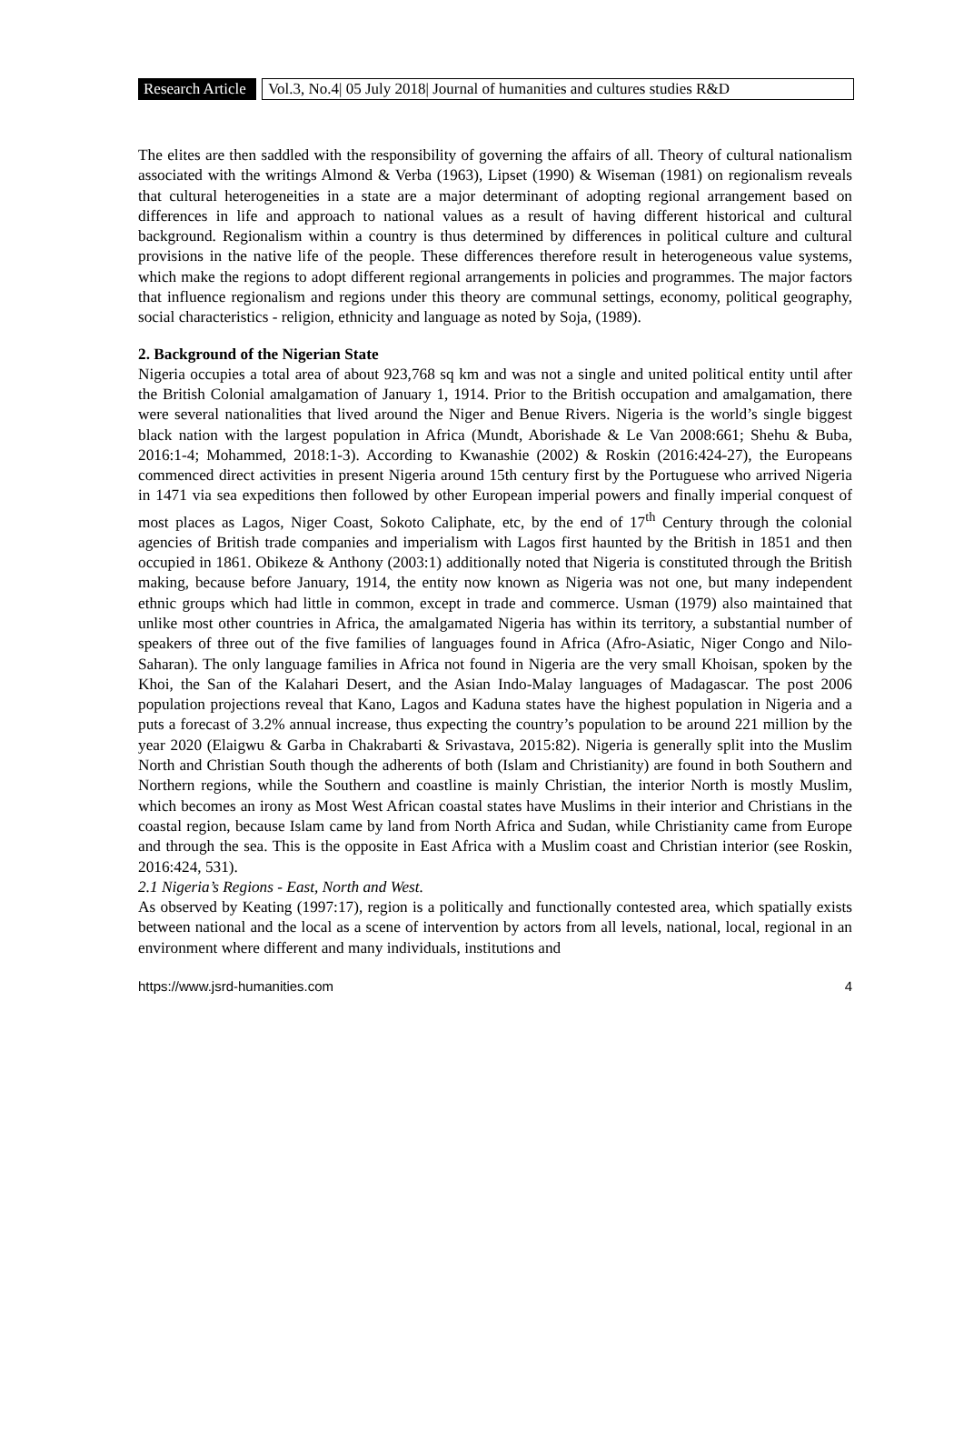Research Article
Vol.3, No.4| 05 July 2018| Journal of humanities and cultures studies R&D
The elites are then saddled with the responsibility of governing the affairs of all. Theory of cultural nationalism associated with the writings Almond & Verba (1963), Lipset (1990) & Wiseman (1981) on regionalism reveals that cultural heterogeneities in a state are a major determinant of adopting regional arrangement based on differences in life and approach to national values as a result of having different historical and cultural background. Regionalism within a country is thus determined by differences in political culture and cultural provisions in the native life of the people. These differences therefore result in heterogeneous value systems, which make the regions to adopt different regional arrangements in policies and programmes. The major factors that influence regionalism and regions under this theory are communal settings, economy, political geography, social characteristics - religion, ethnicity and language as noted by Soja, (1989).
2. Background of the Nigerian State
Nigeria occupies a total area of about 923,768 sq km and was not a single and united political entity until after the British Colonial amalgamation of January 1, 1914. Prior to the British occupation and amalgamation, there were several nationalities that lived around the Niger and Benue Rivers. Nigeria is the world’s single biggest black nation with the largest population in Africa (Mundt, Aborishade & Le Van 2008:661; Shehu & Buba, 2016:1-4; Mohammed, 2018:1-3). According to Kwanashie (2002) & Roskin (2016:424-27), the Europeans commenced direct activities in present Nigeria around 15th century first by the Portuguese who arrived Nigeria in 1471 via sea expeditions then followed by other European imperial powers and finally imperial conquest of most places as Lagos, Niger Coast, Sokoto Caliphate, etc, by the end of 17<sup>th</sup> Century through the colonial agencies of British trade companies and imperialism with Lagos first haunted by the British in 1851 and then occupied in 1861. Obikeze & Anthony (2003:1) additionally noted that Nigeria is constituted through the British making, because before January, 1914, the entity now known as Nigeria was not one, but many independent ethnic groups which had little in common, except in trade and commerce. Usman (1979) also maintained that unlike most other countries in Africa, the amalgamated Nigeria has within its territory, a substantial number of speakers of three out of the five families of languages found in Africa (Afro-Asiatic, Niger Congo and Nilo-Saharan). The only language families in Africa not found in Nigeria are the very small Khoisan, spoken by the Khoi, the San of the Kalahari Desert, and the Asian Indo-Malay languages of Madagascar. The post 2006 population projections reveal that Kano, Lagos and Kaduna states have the highest population in Nigeria and a puts a forecast of 3.2% annual increase, thus expecting the country’s population to be around 221 million by the year 2020 (Elaigwu & Garba in Chakrabarti & Srivastava, 2015:82). Nigeria is generally split into the Muslim North and Christian South though the adherents of both (Islam and Christianity) are found in both Southern and Northern regions, while the Southern and coastline is mainly Christian, the interior North is mostly Muslim, which becomes an irony as Most West African coastal states have Muslims in their interior and Christians in the coastal region, because Islam came by land from North Africa and Sudan, while Christianity came from Europe and through the sea. This is the opposite in East Africa with a Muslim coast and Christian interior (see Roskin, 2016:424, 531).
2.1 Nigeria’s Regions - East, North and West.
As observed by Keating (1997:17), region is a politically and functionally contested area, which spatially exists between national and the local as a scene of intervention by actors from all levels, national, local, regional in an environment where different and many individuals, institutions and
https://www.jsrd-humanities.com 4